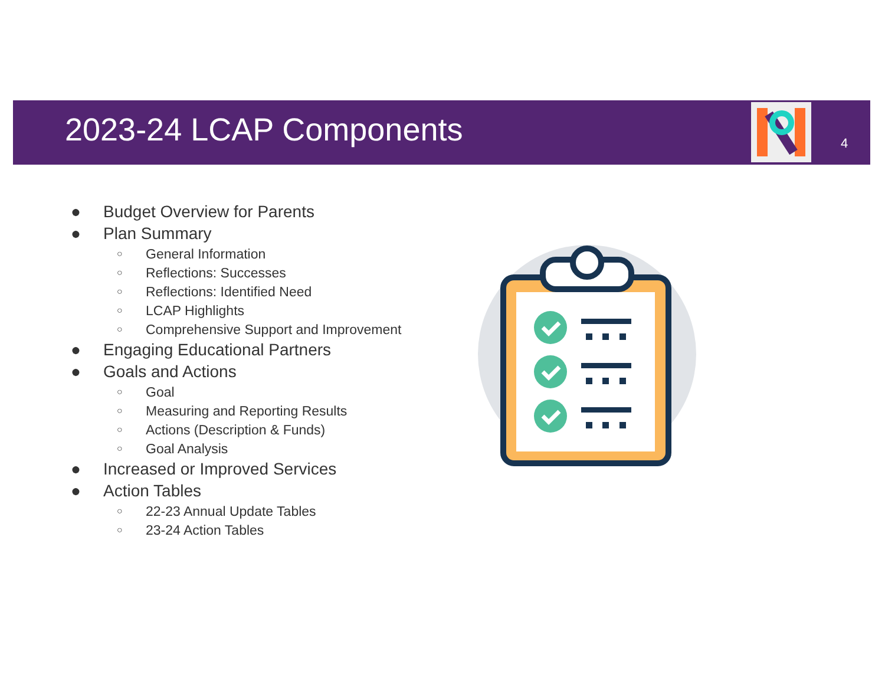2023-24 LCAP Components 4
● Budget Overview for Parents
● Plan Summary
○ General Information
○ Reflections: Successes
○ Reflections: Identified Need
○ LCAP Highlights
○ Comprehensive Support and Improvement
● Engaging Educational Partners
● Goals and Actions
○ Goal
○ Measuring and Reporting Results
○ Actions (Description & Funds)
○ Goal Analysis
● Increased or Improved Services
● Action Tables
○ 22-23 Annual Update Tables
○ 23-24 Action Tables